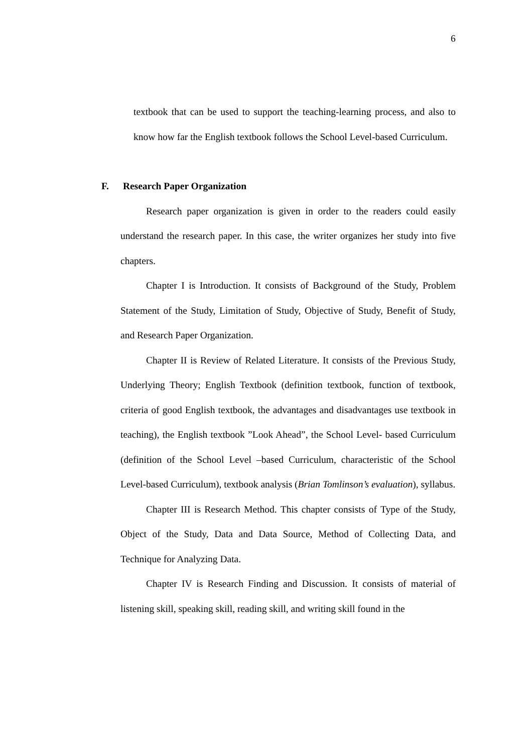6
textbook that can be used to support the teaching-learning process, and also to know how far the English textbook follows the School Level-based Curriculum.
F. Research Paper Organization
Research paper organization is given in order to the readers could easily understand the research paper. In this case, the writer organizes her study into five chapters.
Chapter I is Introduction. It consists of Background of the Study, Problem Statement of the Study, Limitation of Study, Objective of Study, Benefit of Study, and Research Paper Organization.
Chapter II is Review of Related Literature. It consists of the Previous Study, Underlying Theory; English Textbook (definition textbook, function of textbook, criteria of good English textbook, the advantages and disadvantages use textbook in teaching), the English textbook ”Look Ahead”, the School Level- based Curriculum (definition of the School Level –based Curriculum, characteristic of the School Level-based Curriculum), textbook analysis (Brian Tomlinson’s evaluation), syllabus.
Chapter III is Research Method. This chapter consists of Type of the Study, Object of the Study, Data and Data Source, Method of Collecting Data, and Technique for Analyzing Data.
Chapter IV is Research Finding and Discussion. It consists of material of listening skill, speaking skill, reading skill, and writing skill found in the